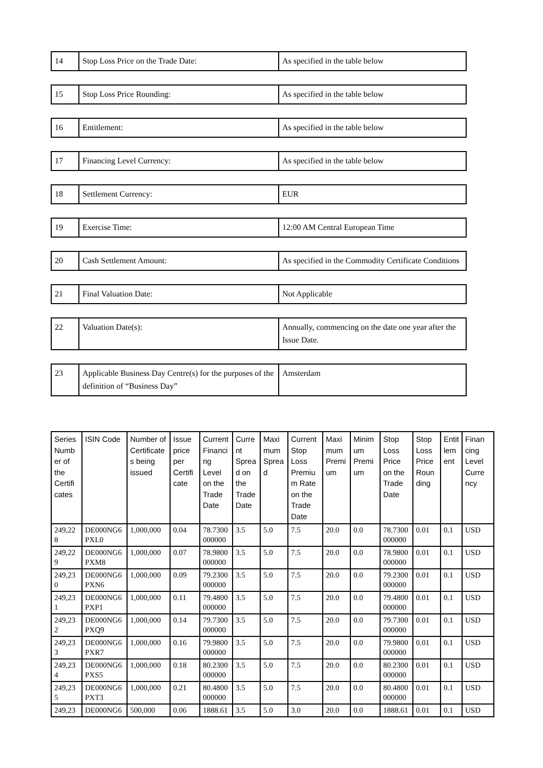| 14 | Stop Loss Price on the Trade Date: | As specified in the table below |
| 15 | Stop Loss Price Rounding: | As specified in the table below |
| 16 | Entitlement: | As specified in the table below |
| 17 | Financing Level Currency: | As specified in the table below |
| 18 | Settlement Currency: | EUR |
| 19 | Exercise Time: | 12:00 AM Central European Time |
| 20 | Cash Settlement Amount: | As specified in the Commodity Certificate Conditions |
| 21 | Final Valuation Date: | Not Applicable |
| 22 | Valuation Date(s): | Annually, commencing on the date one year after the Issue Date. |
| 23 | Applicable Business Day Centre(s) for the purposes of the definition of “Business Day” | Amsterdam |
| Series Numb er of the Certifi cates | ISIN Code | Number of Certificate s being issued | Issue price per Certifi cate | Current Financi ng Level on the Trade Date | Curre nt Sprea d on the Trade Date | Maxi mum Sprea d | Current Stop Loss Premiu m Rate on the Trade Date | Maxi mum Premi um | Minim um Premi um | Stop Loss Price on the Trade Date | Stop Loss Price Roun ding | Entit lem ent | Finan cing Level Curre ncy |
| --- | --- | --- | --- | --- | --- | --- | --- | --- | --- | --- | --- | --- | --- |
| 249,22 8 | DE000NG6 PXL0 | 1,000,000 | 0.04 | 78.7300 000000 | 3.5 | 5.0 | 7.5 | 20.0 | 0.0 | 78.7300 000000 | 0.01 | 0.1 | USD |
| 249,22 9 | DE000NG6 PXM8 | 1,000,000 | 0.07 | 78.9800 000000 | 3.5 | 5.0 | 7.5 | 20.0 | 0.0 | 78.9800 000000 | 0.01 | 0.1 | USD |
| 249,23 0 | DE000NG6 PXN6 | 1,000,000 | 0.09 | 79.2300 000000 | 3.5 | 5.0 | 7.5 | 20.0 | 0.0 | 79.2300 000000 | 0.01 | 0.1 | USD |
| 249,23 1 | DE000NG6 PXP1 | 1,000,000 | 0.11 | 79.4800 000000 | 3.5 | 5.0 | 7.5 | 20.0 | 0.0 | 79.4800 000000 | 0.01 | 0.1 | USD |
| 249,23 2 | DE000NG6 PXQ9 | 1,000,000 | 0.14 | 79.7300 000000 | 3.5 | 5.0 | 7.5 | 20.0 | 0.0 | 79.7300 000000 | 0.01 | 0.1 | USD |
| 249,23 3 | DE000NG6 PXR7 | 1,000,000 | 0.16 | 79.9800 000000 | 3.5 | 5.0 | 7.5 | 20.0 | 0.0 | 79.9800 000000 | 0.01 | 0.1 | USD |
| 249,23 4 | DE000NG6 PXS5 | 1,000,000 | 0.18 | 80.2300 000000 | 3.5 | 5.0 | 7.5 | 20.0 | 0.0 | 80.2300 000000 | 0.01 | 0.1 | USD |
| 249,23 5 | DE000NG6 PXT3 | 1,000,000 | 0.21 | 80.4800 000000 | 3.5 | 5.0 | 7.5 | 20.0 | 0.0 | 80.4800 000000 | 0.01 | 0.1 | USD |
| 249,23 | DE000NG6 | 500,000 | 0.06 | 1888.61 | 3.5 | 5.0 | 3.0 | 20.0 | 0.0 | 1888.61 | 0.01 | 0.1 | USD |